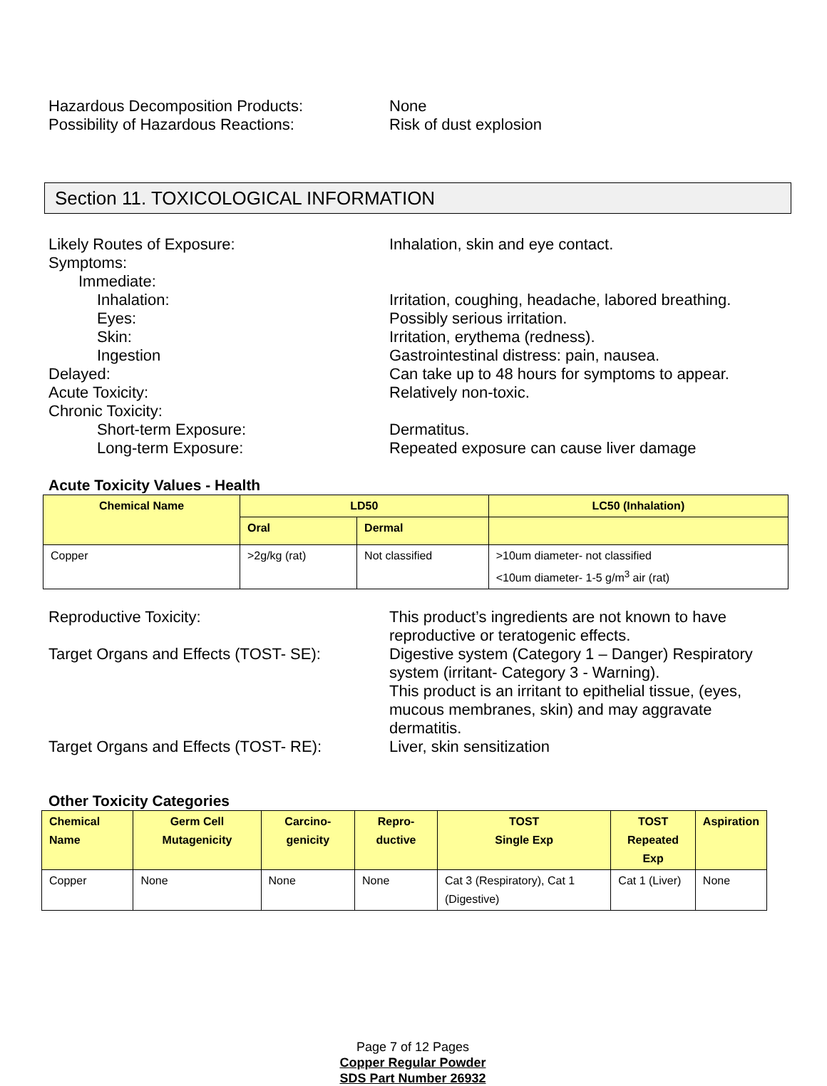Hazardous Decomposition Products: None
Possibility of Hazardous Reactions: Risk of dust explosion
Section 11. TOXICOLOGICAL INFORMATION
Likely Routes of Exposure: Inhalation, skin and eye contact.
Symptoms:
Immediate:
Inhalation: Irritation, coughing, headache, labored breathing.
Eyes: Possibly serious irritation.
Skin: Irritation, erythema (redness).
Ingestion Gastrointestinal distress: pain, nausea.
Delayed: Can take up to 48 hours for symptoms to appear.
Acute Toxicity: Relatively non-toxic.
Chronic Toxicity:
Short-term Exposure: Dermatitus.
Long-term Exposure: Repeated exposure can cause liver damage
Acute Toxicity Values - Health
| Chemical Name | LD50 | | LC50 (Inhalation) |
| --- | --- | --- | --- |
| | Oral | Dermal | |
| Copper | >2g/kg (rat) | Not classified | >10um diameter- not classified <10um diameter- 1-5 g/m<sup>3</sup> air (rat) |
Reproductive Toxicity: This product’s ingredients are not known to have reproductive or teratogenic effects.
Target Organs and Effects (TOST- SE):
Digestive system (Category 1 – Danger) Respiratory system (irritant- Category 3 - Warning).
This product is an irritant to epithelial tissue, (eyes, mucous membranes, skin) and may aggravate dermatitis.
Target Organs and Effects (TOST- RE):
Liver, skin sensitization
Other Toxicity Categories
| Chemical Name | Germ Cell Mutagenicity | Carcino-genicity | Repro-ductive | TOST Single Exp | TOST Repeated Exp | Aspiration |
| --- | --- | --- | --- | --- | --- | --- |
| Copper | None | None | None | Cat 3 (Respiratory), Cat 1 (Digestive) | Cat 1 (Liver) | None |
Page 7 of 12 Pages
Copper Regular Powder
SDS Part Number 26932